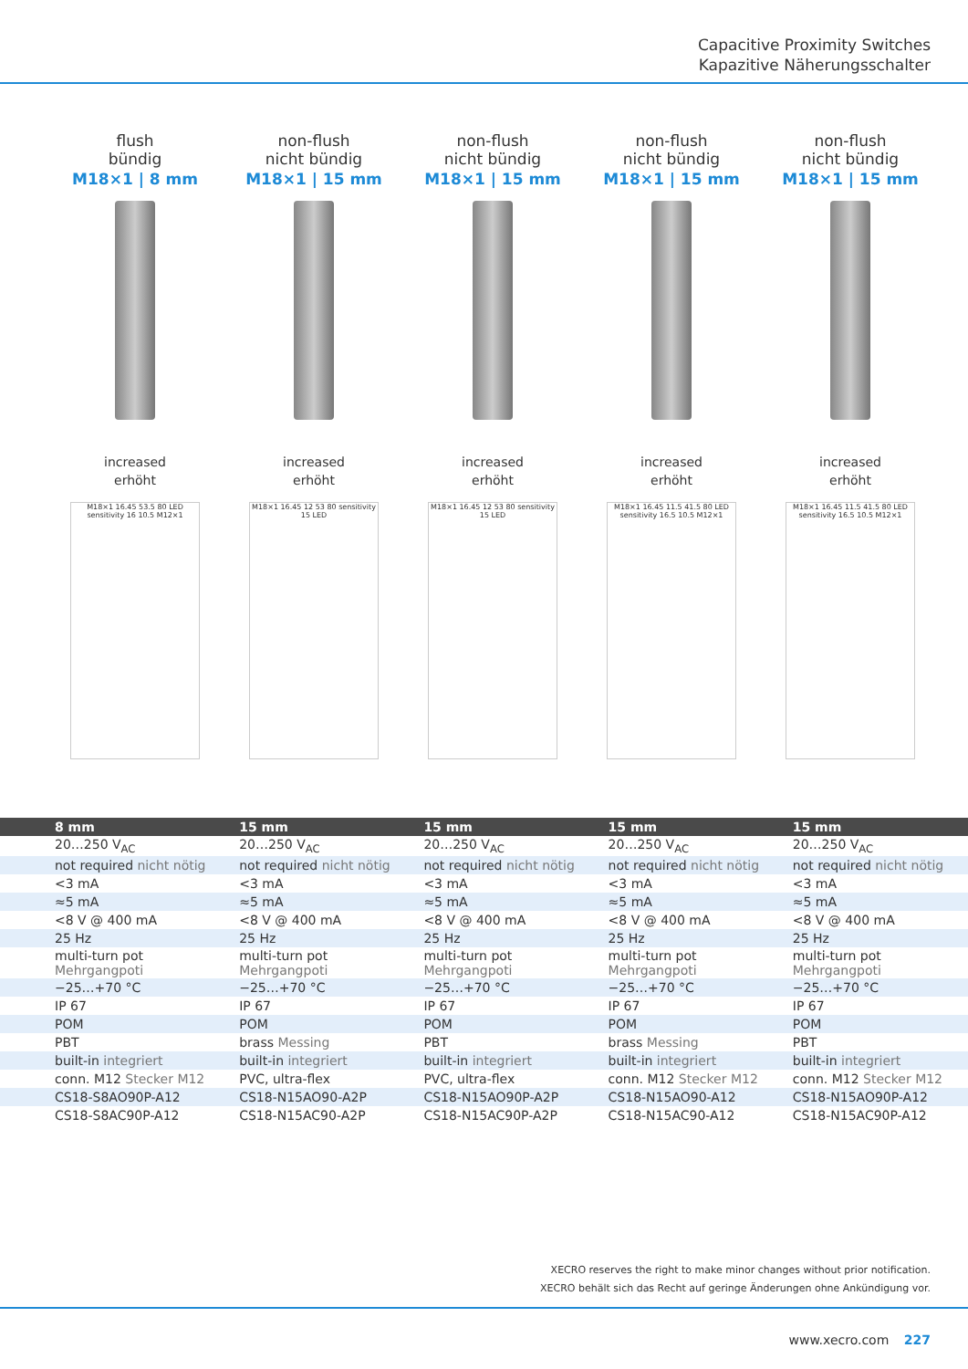Capacitive Proximity Switches
Kapazitive Näherungsschalter
flush
bündig
M18×1 | 8 mm
increased
erhöht
M18×1 16.45 53.5 80 LED sensitivity 16 10.5 M12×1
non-flush
nicht bündig
M18×1 | 15 mm
increased
erhöht
M18×1 16.45 12 53 80 sensitivity 15 LED
non-flush
nicht bündig
M18×1 | 15 mm
increased
erhöht
M18×1 16.45 12 53 80 sensitivity 15 LED
non-flush
nicht bündig
M18×1 | 15 mm
increased
erhöht
M18×1 16.45 11.5 41.5 80 LED sensitivity 16.5 10.5 M12×1
non-flush
nicht bündig
M18×1 | 15 mm
increased
erhöht
M18×1 16.45 11.5 41.5 80 LED sensitivity 16.5 10.5 M12×1
| 8 mm | 15 mm | 15 mm | 15 mm | 15 mm |
| --- | --- | --- | --- | --- |
| 20…250 V<sub>AC</sub> | 20…250 V<sub>AC</sub> | 20…250 V<sub>AC</sub> | 20…250 V<sub>AC</sub> | 20…250 V<sub>AC</sub> |
| not required nicht nötig | not required nicht nötig | not required nicht nötig | not required nicht nötig | not required nicht nötig |
| <3 mA | <3 mA | <3 mA | <3 mA | <3 mA |
| ≈5 mA | ≈5 mA | ≈5 mA | ≈5 mA | ≈5 mA |
| <8 V @ 400 mA | <8 V @ 400 mA | <8 V @ 400 mA | <8 V @ 400 mA | <8 V @ 400 mA |
| 25 Hz | 25 Hz | 25 Hz | 25 Hz | 25 Hz |
| multi-turn pot Mehrgangpoti | multi-turn pot Mehrgangpoti | multi-turn pot Mehrgangpoti | multi-turn pot Mehrgangpoti | multi-turn pot Mehrgangpoti |
| −25…+70 °C | −25…+70 °C | −25…+70 °C | −25…+70 °C | −25…+70 °C |
| IP 67 | IP 67 | IP 67 | IP 67 | IP 67 |
| POM | POM | POM | POM | POM |
| PBT | brass Messing | PBT | brass Messing | PBT |
| built-in integriert | built-in integriert | built-in integriert | built-in integriert | built-in integriert |
| conn. M12 Stecker M12 | PVC, ultra-flex | PVC, ultra-flex | conn. M12 Stecker M12 | conn. M12 Stecker M12 |
| CS18-S8AO90P-A12 | CS18-N15AO90-A2P | CS18-N15AO90P-A2P | CS18-N15AO90-A12 | CS18-N15AO90P-A12 |
| CS18-S8AC90P-A12 | CS18-N15AC90-A2P | CS18-N15AC90P-A2P | CS18-N15AC90-A12 | CS18-N15AC90P-A12 |
XECRO reserves the right to make minor changes without prior notification.
XECRO behält sich das Recht auf geringe Änderungen ohne Ankündigung vor.
www.xecro.com 227